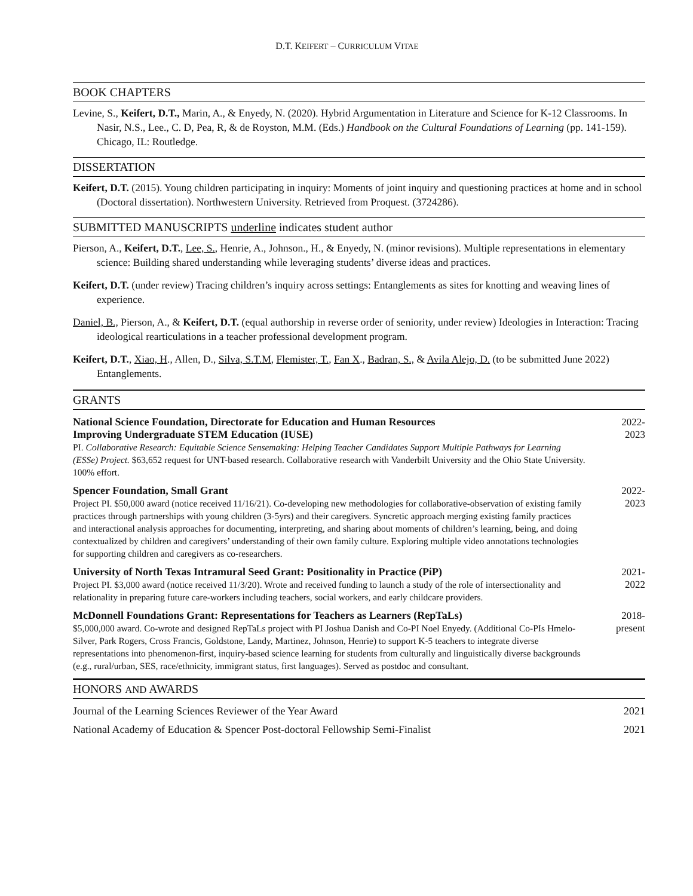D.T. KEIFERT – CURRICULUM VITAE
BOOK CHAPTERS
Levine, S., Keifert, D.T., Marin, A., & Enyedy, N. (2020). Hybrid Argumentation in Literature and Science for K-12 Classrooms. In Nasir, N.S., Lee., C. D, Pea, R, & de Royston, M.M. (Eds.) Handbook on the Cultural Foundations of Learning (pp. 141-159). Chicago, IL: Routledge.
DISSERTATION
Keifert, D.T. (2015). Young children participating in inquiry: Moments of joint inquiry and questioning practices at home and in school (Doctoral dissertation). Northwestern University. Retrieved from Proquest. (3724286).
SUBMITTED MANUSCRIPTS underline indicates student author
Pierson, A., Keifert, D.T., Lee, S., Henrie, A., Johnson., H., & Enyedy, N. (minor revisions). Multiple representations in elementary science: Building shared understanding while leveraging students’ diverse ideas and practices.
Keifert, D.T. (under review) Tracing children’s inquiry across settings: Entanglements as sites for knotting and weaving lines of experience.
Daniel, B., Pierson, A., & Keifert, D.T. (equal authorship in reverse order of seniority, under review) Ideologies in Interaction: Tracing ideological rearticulations in a teacher professional development program.
Keifert, D.T., Xiao, H., Allen, D., Silva, S.T.M, Flemister, T., Fan X., Badran, S., & Avila Alejo, D. (to be submitted June 2022) Entanglements.
GRANTS
National Science Foundation, Directorate for Education and Human Resources
Improving Undergraduate STEM Education (IUSE)
PI. Collaborative Research: Equitable Science Sensemaking: Helping Teacher Candidates Support Multiple Pathways for Learning (ESSe) Project. $63,652 request for UNT-based research. Collaborative research with Vanderbilt University and the Ohio State University. 100% effort.
2022-
2023
Spencer Foundation, Small Grant
Project PI. $50,000 award (notice received 11/16/21). Co-developing new methodologies for collaborative-observation of existing family practices through partnerships with young children (3-5yrs) and their caregivers. Syncretic approach merging existing family practices and interactional analysis approaches for documenting, interpreting, and sharing about moments of children’s learning, being, and doing contextualized by children and caregivers’ understanding of their own family culture. Exploring multiple video annotations technologies for supporting children and caregivers as co-researchers.
2022-
2023
University of North Texas Intramural Seed Grant: Positionality in Practice (PiP)
Project PI. $3,000 award (notice received 11/3/20). Wrote and received funding to launch a study of the role of intersectionality and relationality in preparing future care-workers including teachers, social workers, and early childcare providers.
2021-
2022
McDonnell Foundations Grant: Representations for Teachers as Learners (RepTaLs)
$5,000,000 award. Co-wrote and designed RepTaLs project with PI Joshua Danish and Co-PI Noel Enyedy. (Additional Co-PIs Hmelo-Silver, Park Rogers, Cross Francis, Goldstone, Landy, Martinez, Johnson, Henrie) to support K-5 teachers to integrate diverse representations into phenomenon-first, inquiry-based science learning for students from culturally and linguistically diverse backgrounds (e.g., rural/urban, SES, race/ethnicity, immigrant status, first languages). Served as postdoc and consultant.
2018-
present
HONORS AND AWARDS
Journal of the Learning Sciences Reviewer of the Year Award 2021
National Academy of Education & Spencer Post-doctoral Fellowship Semi-Finalist 2021